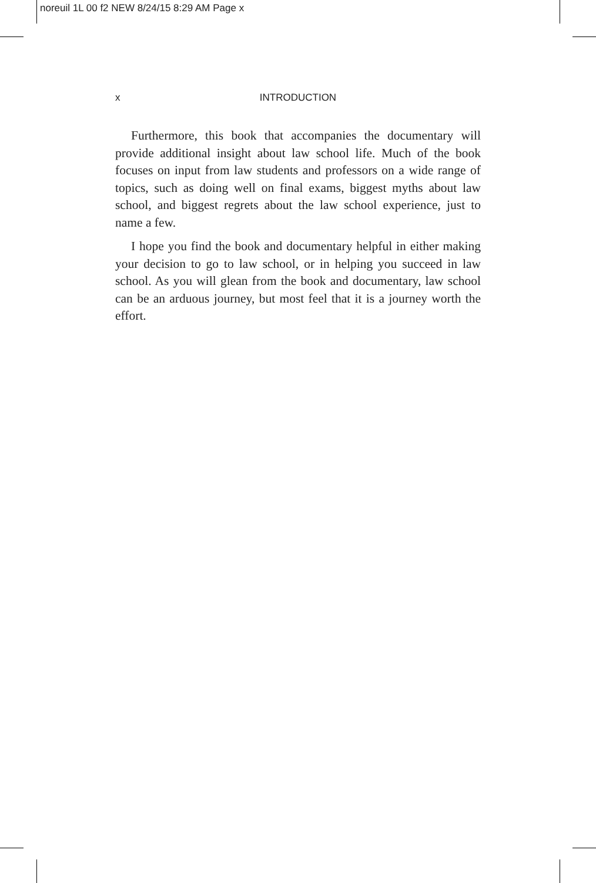noreuil 1L 00 f2 NEW 8/24/15 8:29 AM Page x
x
INTRODUCTION
Furthermore, this book that accompanies the documentary will provide additional insight about law school life. Much of the book focuses on input from law students and professors on a wide range of topics, such as doing well on final exams, biggest myths about law school, and biggest regrets about the law school experience, just to name a few.
I hope you find the book and documentary helpful in either making your decision to go to law school, or in helping you succeed in law school. As you will glean from the book and documentary, law school can be an arduous journey, but most feel that it is a journey worth the effort.